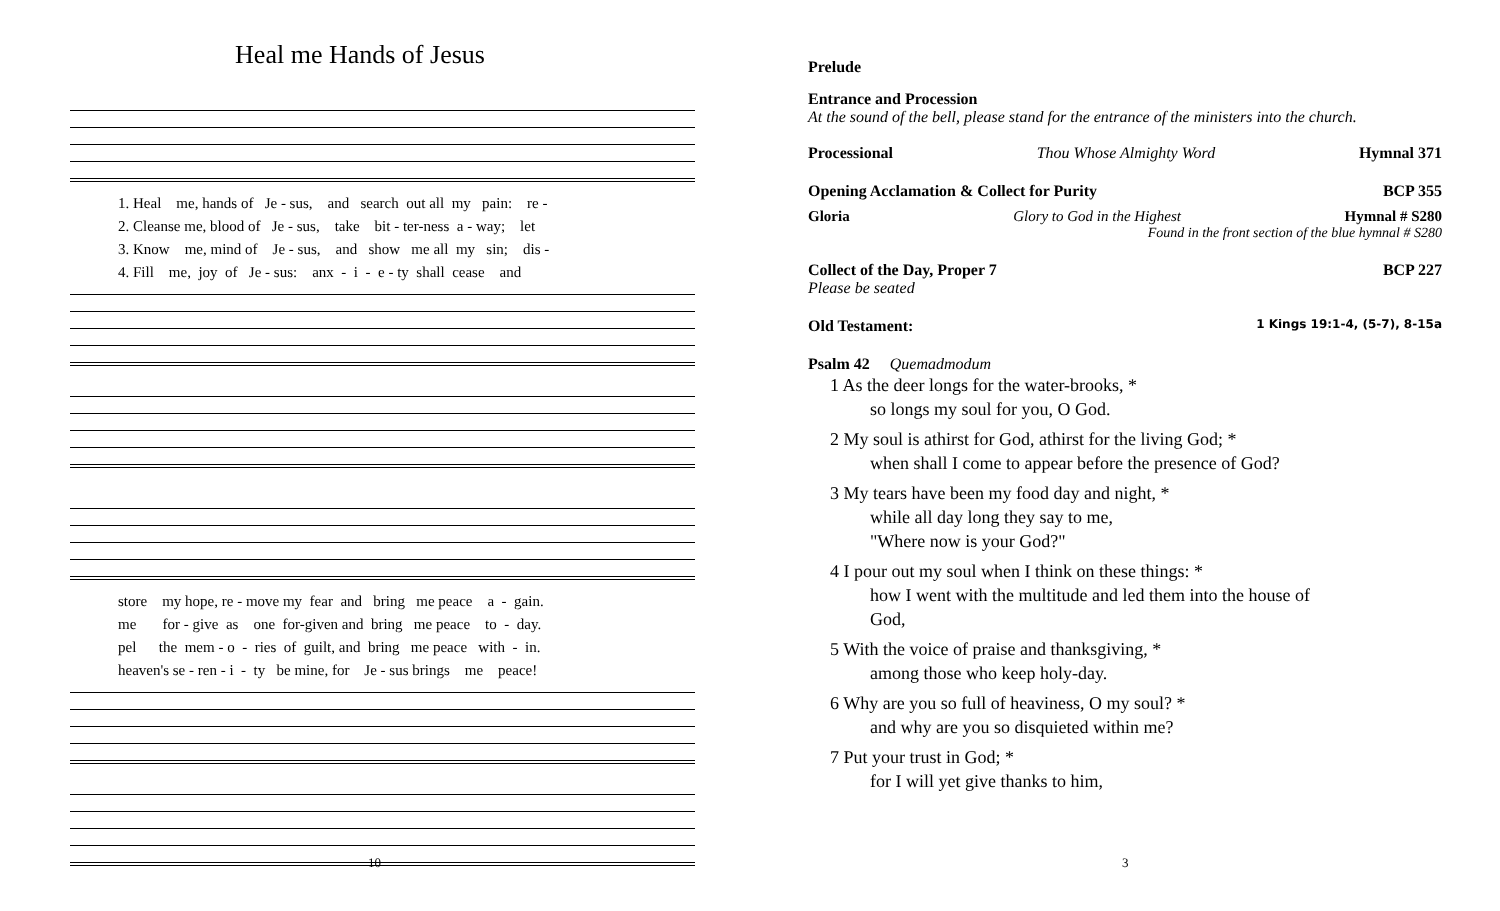Heal me Hands of Jesus
1. Heal me, hands of Je - sus, and search out all my pain: re -
2. Cleanse me, blood of Je - sus, take bit - ter-ness a - way; let
3. Know me, mind of Je - sus, and show me all my sin; dis -
4. Fill me, joy of Je - sus: anx - i - e - ty shall cease and
store my hope, re - move my fear and bring me peace a - gain.
me for - give as one for-given and bring me peace to - day.
pel the mem - o - ries of guilt, and bring me peace with - in.
heaven's se - ren - i - ty be mine, for Je - sus brings me peace!
10
Prelude
Entrance and Procession
At the sound of the bell, please stand for the entrance of the ministers into the church.
Processional Thou Whose Almighty Word Hymnal 371
Opening Acclamation & Collect for Purity BCP 355
Gloria Glory to God in the Highest Hymnal # S280
Found in the front section of the blue hymnal # S280
Collect of the Day, Proper 7 BCP 227
Please be seated
Old Testament: 1 Kings 19:1-4, (5-7), 8-15a
Psalm 42 Quemadmodum
1 As the deer longs for the water-brooks, *
so longs my soul for you, O God.
2 My soul is athirst for God, athirst for the living God; *
when shall I come to appear before the presence of God?
3 My tears have been my food day and night, *
while all day long they say to me,
"Where now is your God?"
4 I pour out my soul when I think on these things: *
how I went with the multitude and led them into the house of
God,
5 With the voice of praise and thanksgiving, *
among those who keep holy-day.
6 Why are you so full of heaviness, O my soul? *
and why are you so disquieted within me?
7 Put your trust in God; *
for I will yet give thanks to him,
3